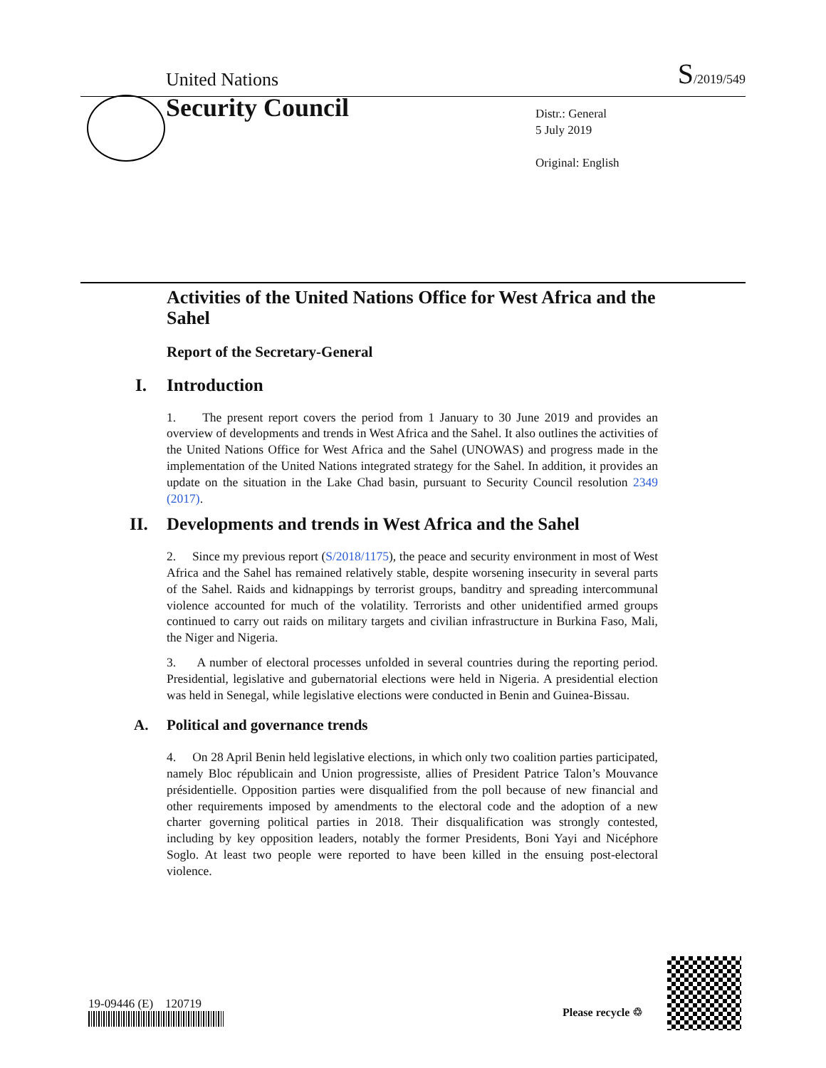United Nations
S/2019/549
Security Council
Distr.: General
5 July 2019
Original: English
Activities of the United Nations Office for West Africa and the Sahel
Report of the Secretary-General
I. Introduction
1. The present report covers the period from 1 January to 30 June 2019 and provides an overview of developments and trends in West Africa and the Sahel. It also outlines the activities of the United Nations Office for West Africa and the Sahel (UNOWAS) and progress made in the implementation of the United Nations integrated strategy for the Sahel. In addition, it provides an update on the situation in the Lake Chad basin, pursuant to Security Council resolution 2349 (2017).
II. Developments and trends in West Africa and the Sahel
2. Since my previous report (S/2018/1175), the peace and security environment in most of West Africa and the Sahel has remained relatively stable, despite worsening insecurity in several parts of the Sahel. Raids and kidnappings by terrorist groups, banditry and spreading intercommunal violence accounted for much of the volatility. Terrorists and other unidentified armed groups continued to carry out raids on military targets and civilian infrastructure in Burkina Faso, Mali, the Niger and Nigeria.
3. A number of electoral processes unfolded in several countries during the reporting period. Presidential, legislative and gubernatorial elections were held in Nigeria. A presidential election was held in Senegal, while legislative elections were conducted in Benin and Guinea-Bissau.
A. Political and governance trends
4. On 28 April Benin held legislative elections, in which only two coalition parties participated, namely Bloc républicain and Union progressiste, allies of President Patrice Talon’s Mouvance présidentielle. Opposition parties were disqualified from the poll because of new financial and other requirements imposed by amendments to the electoral code and the adoption of a new charter governing political parties in 2018. Their disqualification was strongly contested, including by key opposition leaders, notably the former Presidents, Boni Yayi and Nicéphore Soglo. At least two people were reported to have been killed in the ensuing post-electoral violence.
19-09446 (E) 120719
Please recycle ♲